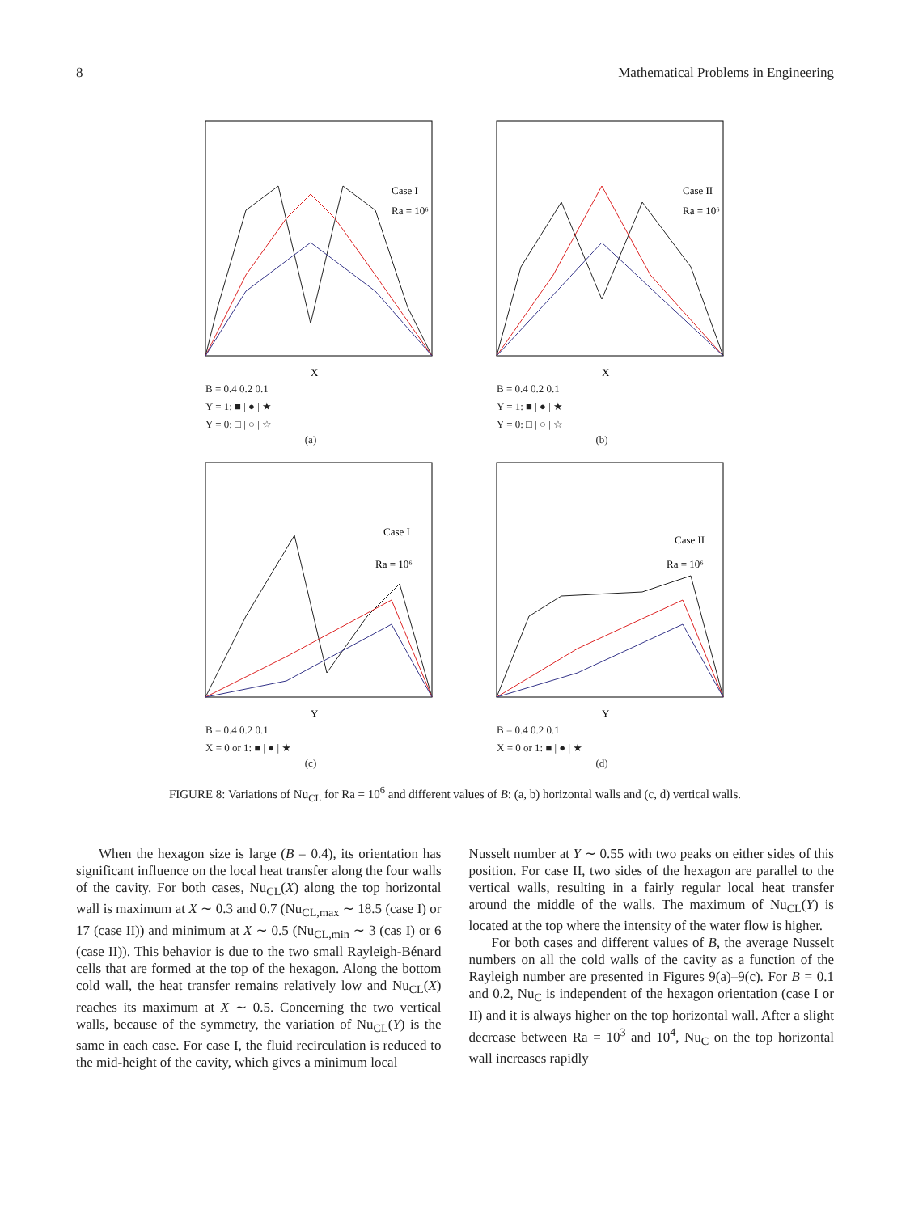8 Mathematical Problems in Engineering
Case I
Ra = 10⁶
X
B = 0.4 0.2 0.1
Y = 1: ■ | ● | ★
Y = 0: □ | ○ | ☆
(a)
Case II
Ra = 10⁶
X
B = 0.4 0.2 0.1
Y = 1: ■ | ● | ★
Y = 0: □ | ○ | ☆
(b)
Case I
Ra = 10⁶
Y
B = 0.4 0.2 0.1
X = 0 or 1: ■ | ● | ★
(c)
Case II
Ra = 10⁶
Y
B = 0.4 0.2 0.1
X = 0 or 1: ■ | ● | ★
(d)
FIGURE 8: Variations of Nu<sub>CL</sub> for Ra = 10<sup>6</sup> and different values of B: (a, b) horizontal walls and (c, d) vertical walls.
When the hexagon size is large (B = 0.4), its orientation has significant influence on the local heat transfer along the four walls of the cavity. For both cases, Nu<sub>CL</sub>(X) along the top horizontal wall is maximum at X ∼ 0.3 and 0.7 (Nu<sub>CL,max</sub> ∼ 18.5 (case I) or 17 (case II)) and minimum at X ∼ 0.5 (Nu<sub>CL,min</sub> ∼ 3 (cas I) or 6 (case II)). This behavior is due to the two small Rayleigh-Bénard cells that are formed at the top of the hexagon. Along the bottom cold wall, the heat transfer remains relatively low and Nu<sub>CL</sub>(X) reaches its maximum at X ∼ 0.5. Concerning the two vertical walls, because of the symmetry, the variation of Nu<sub>CL</sub>(Y) is the same in each case. For case I, the fluid recirculation is reduced to the mid-height of the cavity, which gives a minimum local
Nusselt number at Y ∼ 0.55 with two peaks on either sides of this position. For case II, two sides of the hexagon are parallel to the vertical walls, resulting in a fairly regular local heat transfer around the middle of the walls. The maximum of Nu<sub>CL</sub>(Y) is located at the top where the intensity of the water flow is higher.
For both cases and different values of B, the average Nusselt numbers on all the cold walls of the cavity as a function of the Rayleigh number are presented in Figures 9(a)–9(c). For B = 0.1 and 0.2, Nu<sub>C</sub> is independent of the hexagon orientation (case I or II) and it is always higher on the top horizontal wall. After a slight decrease between Ra = 10<sup>3</sup> and 10<sup>4</sup>, Nu<sub>C</sub> on the top horizontal wall increases rapidly